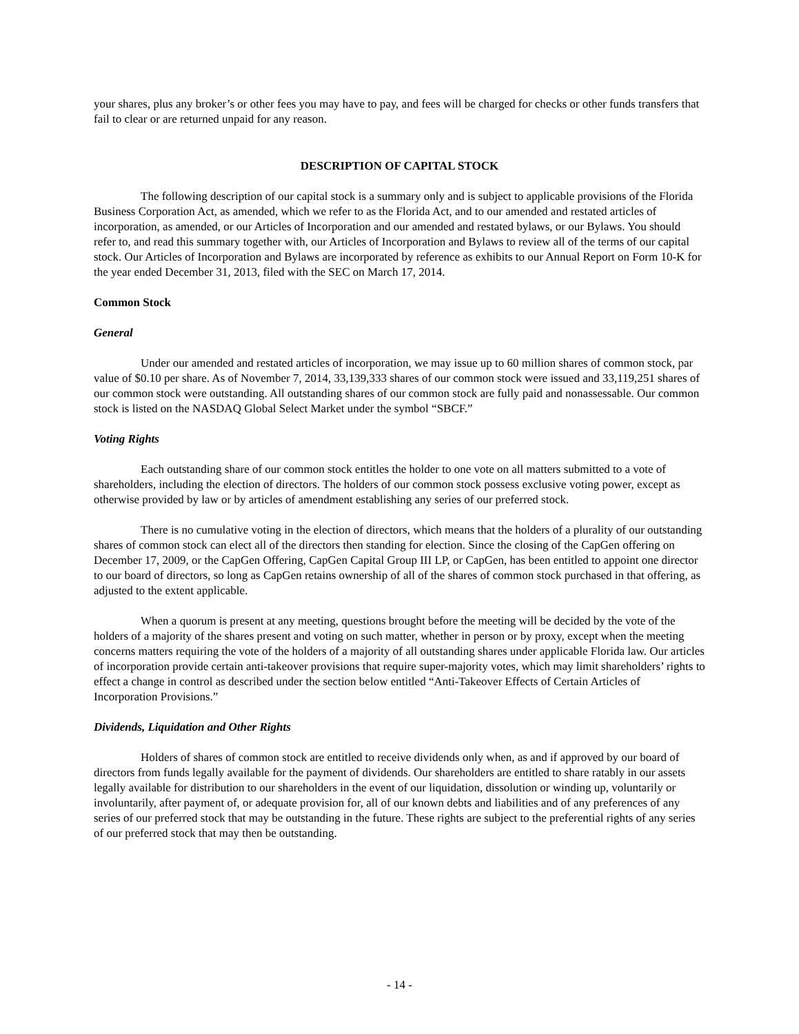your shares, plus any broker’s or other fees you may have to pay, and fees will be charged for checks or other funds transfers that fail to clear or are returned unpaid for any reason.
DESCRIPTION OF CAPITAL STOCK
The following description of our capital stock is a summary only and is subject to applicable provisions of the Florida Business Corporation Act, as amended, which we refer to as the Florida Act, and to our amended and restated articles of incorporation, as amended, or our Articles of Incorporation and our amended and restated bylaws, or our Bylaws. You should refer to, and read this summary together with, our Articles of Incorporation and Bylaws to review all of the terms of our capital stock. Our Articles of Incorporation and Bylaws are incorporated by reference as exhibits to our Annual Report on Form 10-K for the year ended December 31, 2013, filed with the SEC on March 17, 2014.
Common Stock
General
Under our amended and restated articles of incorporation, we may issue up to 60 million shares of common stock, par value of $0.10 per share. As of November 7, 2014, 33,139,333 shares of our common stock were issued and 33,119,251 shares of our common stock were outstanding. All outstanding shares of our common stock are fully paid and nonassessable. Our common stock is listed on the NASDAQ Global Select Market under the symbol “SBCF.”
Voting Rights
Each outstanding share of our common stock entitles the holder to one vote on all matters submitted to a vote of shareholders, including the election of directors. The holders of our common stock possess exclusive voting power, except as otherwise provided by law or by articles of amendment establishing any series of our preferred stock.
There is no cumulative voting in the election of directors, which means that the holders of a plurality of our outstanding shares of common stock can elect all of the directors then standing for election. Since the closing of the CapGen offering on December 17, 2009, or the CapGen Offering, CapGen Capital Group III LP, or CapGen, has been entitled to appoint one director to our board of directors, so long as CapGen retains ownership of all of the shares of common stock purchased in that offering, as adjusted to the extent applicable.
When a quorum is present at any meeting, questions brought before the meeting will be decided by the vote of the holders of a majority of the shares present and voting on such matter, whether in person or by proxy, except when the meeting concerns matters requiring the vote of the holders of a majority of all outstanding shares under applicable Florida law. Our articles of incorporation provide certain anti-takeover provisions that require super-majority votes, which may limit shareholders’ rights to effect a change in control as described under the section below entitled “Anti-Takeover Effects of Certain Articles of Incorporation Provisions.”
Dividends, Liquidation and Other Rights
Holders of shares of common stock are entitled to receive dividends only when, as and if approved by our board of directors from funds legally available for the payment of dividends. Our shareholders are entitled to share ratably in our assets legally available for distribution to our shareholders in the event of our liquidation, dissolution or winding up, voluntarily or involuntarily, after payment of, or adequate provision for, all of our known debts and liabilities and of any preferences of any series of our preferred stock that may be outstanding in the future. These rights are subject to the preferential rights of any series of our preferred stock that may then be outstanding.
- 14 -